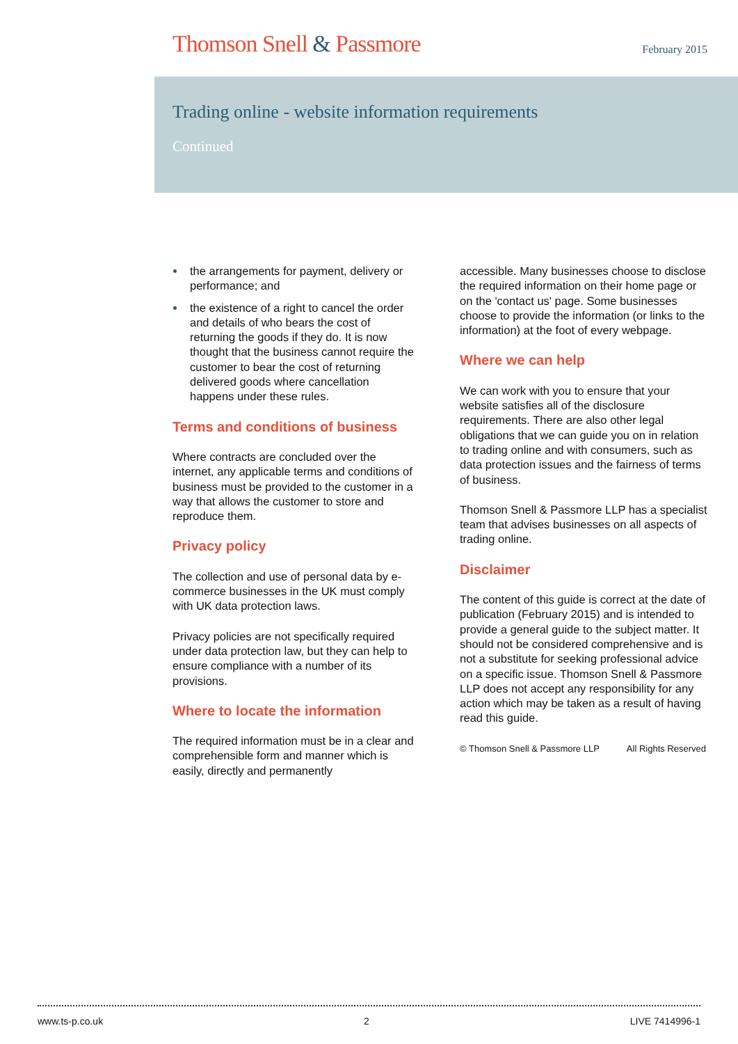Thomson Snell & Passmore February 2015
Trading online - website information requirements
Continued
the arrangements for payment, delivery or performance; and
the existence of a right to cancel the order and details of who bears the cost of returning the goods if they do. It is now thought that the business cannot require the customer to bear the cost of returning delivered goods where cancellation happens under these rules.
Terms and conditions of business
Where contracts are concluded over the internet, any applicable terms and conditions of business must be provided to the customer in a way that allows the customer to store and reproduce them.
Privacy policy
The collection and use of personal data by e-commerce businesses in the UK must comply with UK data protection laws.
Privacy policies are not specifically required under data protection law, but they can help to ensure compliance with a number of its provisions.
Where to locate the information
The required information must be in a clear and comprehensible form and manner which is easily, directly and permanently
accessible. Many businesses choose to disclose the required information on their home page or on the 'contact us' page. Some businesses choose to provide the information (or links to the information) at the foot of every webpage.
Where we can help
We can work with you to ensure that your website satisfies all of the disclosure requirements. There are also other legal obligations that we can guide you on in relation to trading online and with consumers, such as data protection issues and the fairness of terms of business.
Thomson Snell & Passmore LLP has a specialist team that advises businesses on all aspects of trading online.
Disclaimer
The content of this guide is correct at the date of publication (February 2015) and is intended to provide a general guide to the subject matter. It should not be considered comprehensive and is not a substitute for seeking professional advice on a specific issue. Thomson Snell & Passmore LLP does not accept any responsibility for any action which may be taken as a result of having read this guide.
© Thomson Snell & Passmore LLP All Rights Reserved
www.ts-p.co.uk 2 LIVE 7414996-1